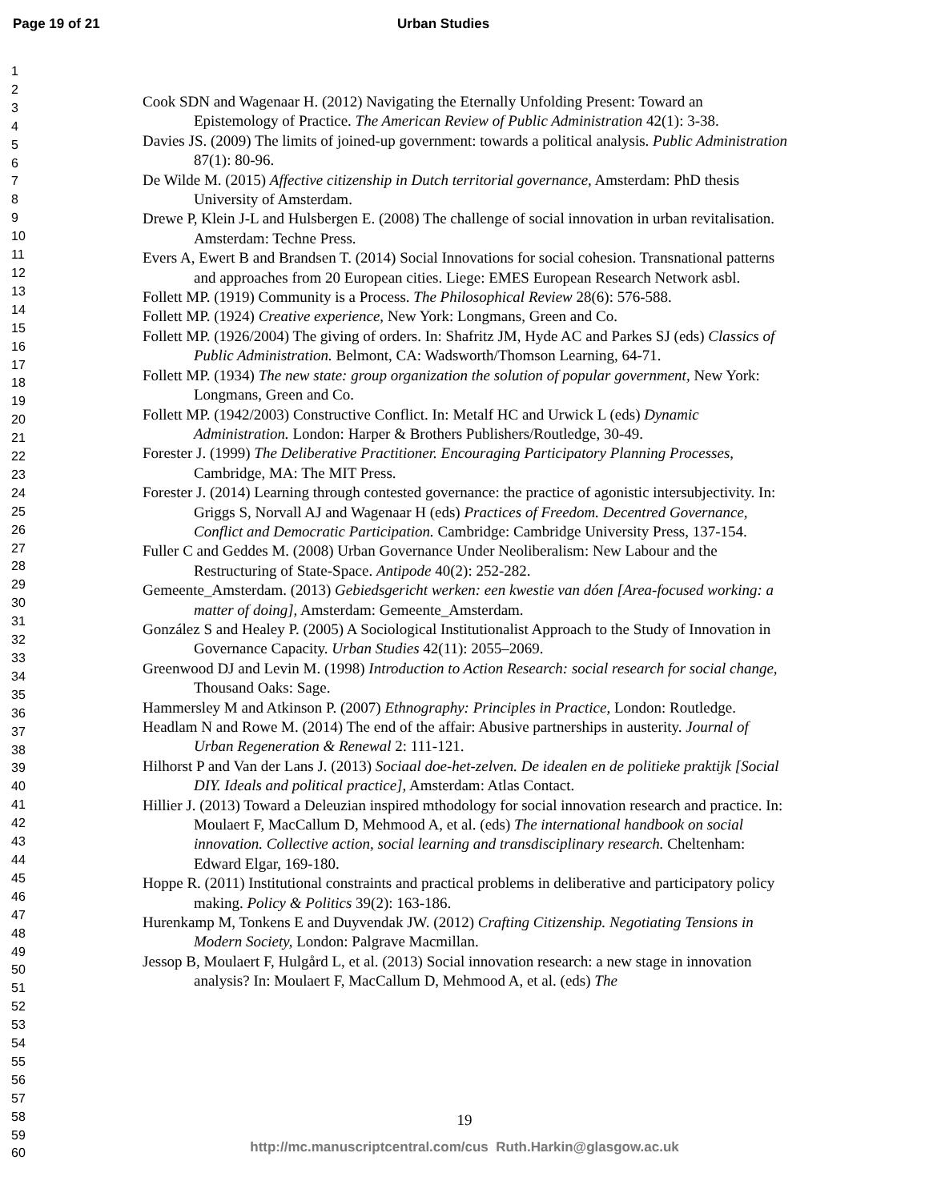Page 19 of 21 Urban Studies
1
2
3
4
5
6
7
8
9
10
11
12
13
14
15
16
17
18
19
20
21
22
23
24
25
26
27
28
29
30
31
32
33
34
35
36
37
38
39
40
41
42
43
44
45
46
47
48
49
50
51
52
53
54
55
56
57
58
59
60
Cook SDN and Wagenaar H. (2012) Navigating the Eternally Unfolding Present: Toward an Epistemology of Practice. The American Review of Public Administration 42(1): 3-38.
Davies JS. (2009) The limits of joined-up government: towards a political analysis. Public Administration 87(1): 80-96.
De Wilde M. (2015) Affective citizenship in Dutch territorial governance, Amsterdam: PhD thesis University of Amsterdam.
Drewe P, Klein J-L and Hulsbergen E. (2008) The challenge of social innovation in urban revitalisation. Amsterdam: Techne Press.
Evers A, Ewert B and Brandsen T. (2014) Social Innovations for social cohesion. Transnational patterns and approaches from 20 European cities. Liege: EMES European Research Network asbl.
Follett MP. (1919) Community is a Process. The Philosophical Review 28(6): 576-588.
Follett MP. (1924) Creative experience, New York: Longmans, Green and Co.
Follett MP. (1926/2004) The giving of orders. In: Shafritz JM, Hyde AC and Parkes SJ (eds) Classics of Public Administration. Belmont, CA: Wadsworth/Thomson Learning, 64-71.
Follett MP. (1934) The new state: group organization the solution of popular government, New York: Longmans, Green and Co.
Follett MP. (1942/2003) Constructive Conflict. In: Metalf HC and Urwick L (eds) Dynamic Administration. London: Harper & Brothers Publishers/Routledge, 30-49.
Forester J. (1999) The Deliberative Practitioner. Encouraging Participatory Planning Processes, Cambridge, MA: The MIT Press.
Forester J. (2014) Learning through contested governance: the practice of agonistic intersubjectivity. In: Griggs S, Norvall AJ and Wagenaar H (eds) Practices of Freedom. Decentred Governance, Conflict and Democratic Participation. Cambridge: Cambridge University Press, 137-154.
Fuller C and Geddes M. (2008) Urban Governance Under Neoliberalism: New Labour and the Restructuring of State-Space. Antipode 40(2): 252-282.
Gemeente_Amsterdam. (2013) Gebiedsgericht werken: een kwestie van dóen [Area-focused working: a matter of doing], Amsterdam: Gemeente_Amsterdam.
González S and Healey P. (2005) A Sociological Institutionalist Approach to the Study of Innovation in Governance Capacity. Urban Studies 42(11): 2055–2069.
Greenwood DJ and Levin M. (1998) Introduction to Action Research: social research for social change, Thousand Oaks: Sage.
Hammersley M and Atkinson P. (2007) Ethnography: Principles in Practice, London: Routledge.
Headlam N and Rowe M. (2014) The end of the affair: Abusive partnerships in austerity. Journal of Urban Regeneration & Renewal 2: 111-121.
Hilhorst P and Van der Lans J. (2013) Sociaal doe-het-zelven. De idealen en de politieke praktijk [Social DIY. Ideals and political practice], Amsterdam: Atlas Contact.
Hillier J. (2013) Toward a Deleuzian inspired mthodology for social innovation research and practice. In: Moulaert F, MacCallum D, Mehmood A, et al. (eds) The international handbook on social innovation. Collective action, social learning and transdisciplinary research. Cheltenham: Edward Elgar, 169-180.
Hoppe R. (2011) Institutional constraints and practical problems in deliberative and participatory policy making. Policy & Politics 39(2): 163-186.
Hurenkamp M, Tonkens E and Duyvendak JW. (2012) Crafting Citizenship. Negotiating Tensions in Modern Society, London: Palgrave Macmillan.
Jessop B, Moulaert F, Hulgård L, et al. (2013) Social innovation research: a new stage in innovation analysis? In: Moulaert F, MacCallum D, Mehmood A, et al. (eds) The
19
http://mc.manuscriptcentral.com/cus Ruth.Harkin@glasgow.ac.uk